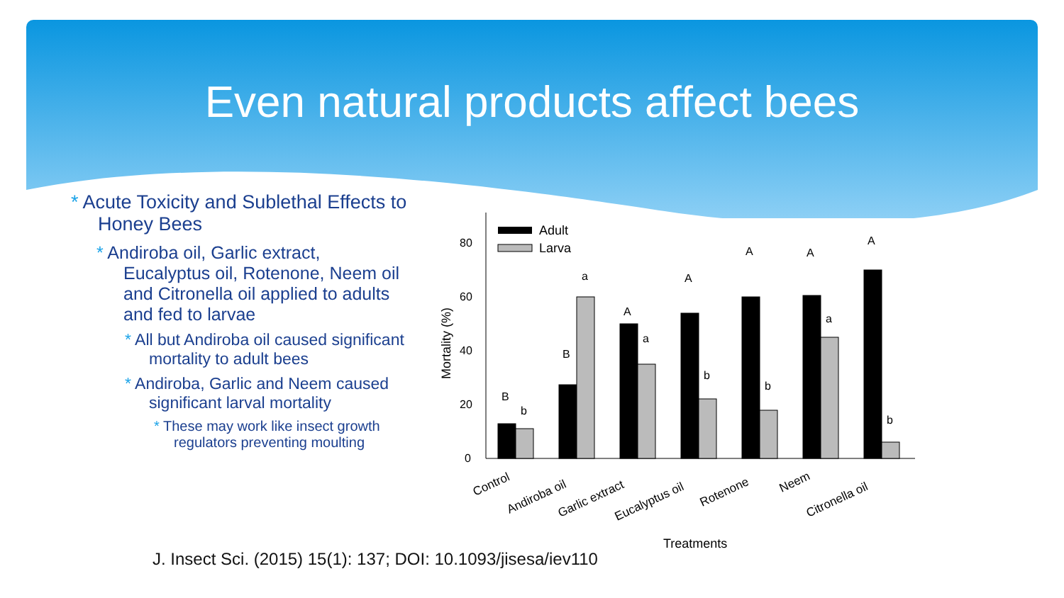Even natural products affect bees
* Acute Toxicity and Sublethal Effects to Honey Bees
* Andiroba oil, Garlic extract, Eucalyptus oil, Rotenone, Neem oil and Citronella oil applied to adults and fed to larvae
* All but Andiroba oil caused significant mortality to adult bees
* Andiroba, Garlic and Neem caused significant larval mortality
* These may work like insect growth regulators preventing moulting
0
20
40
60
80
Mortality (%)
Adult
Larva
B
b
B
a
A
a
A
b
A
b
A
a
A
b
Control
Andiroba oil
Garlic extract
Eucalyptus oil
Rotenone
Neem
Citronella oil
Treatments
J. Insect Sci. (2015) 15(1): 137; DOI: 10.1093/jisesa/iev110